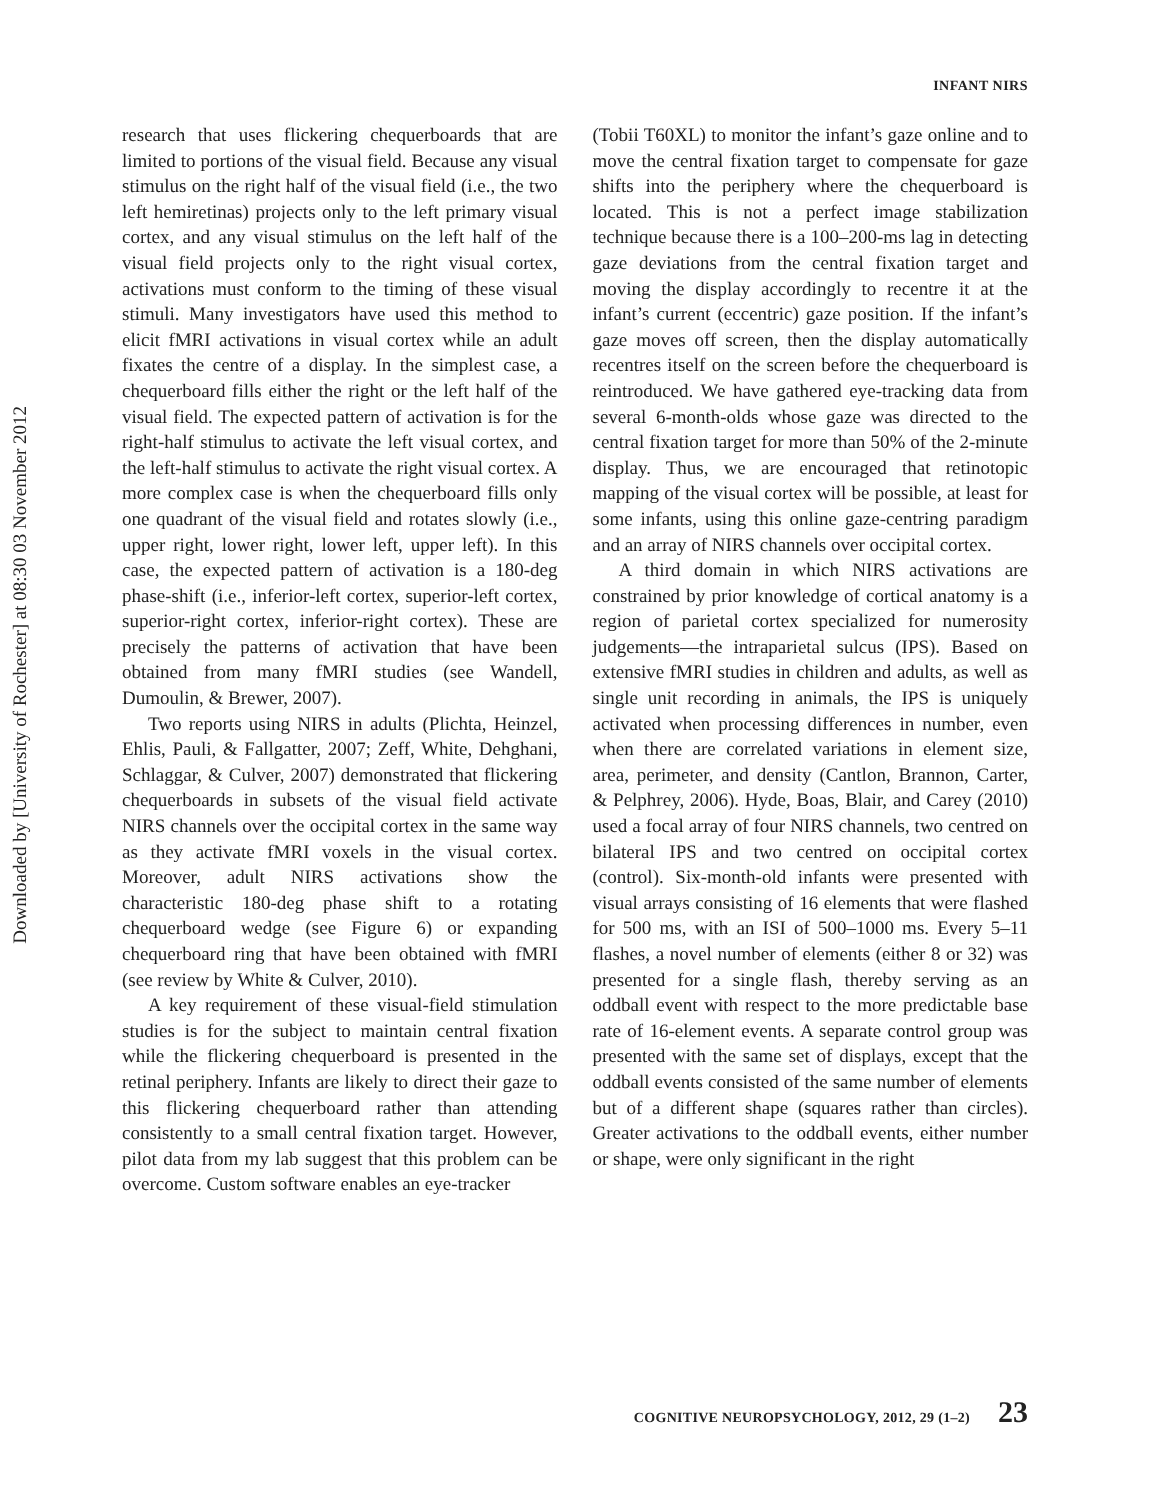Downloaded by [University of Rochester] at 08:30 03 November 2012
INFANT NIRS
research that uses flickering chequerboards that are limited to portions of the visual field. Because any visual stimulus on the right half of the visual field (i.e., the two left hemiretinas) projects only to the left primary visual cortex, and any visual stimulus on the left half of the visual field projects only to the right visual cortex, activations must conform to the timing of these visual stimuli. Many investigators have used this method to elicit fMRI activations in visual cortex while an adult fixates the centre of a display. In the simplest case, a chequerboard fills either the right or the left half of the visual field. The expected pattern of activation is for the right-half stimulus to activate the left visual cortex, and the left-half stimulus to activate the right visual cortex. A more complex case is when the chequerboard fills only one quadrant of the visual field and rotates slowly (i.e., upper right, lower right, lower left, upper left). In this case, the expected pattern of activation is a 180-deg phase-shift (i.e., inferior-left cortex, superior-left cortex, superior-right cortex, inferior-right cortex). These are precisely the patterns of activation that have been obtained from many fMRI studies (see Wandell, Dumoulin, & Brewer, 2007).
Two reports using NIRS in adults (Plichta, Heinzel, Ehlis, Pauli, & Fallgatter, 2007; Zeff, White, Dehghani, Schlaggar, & Culver, 2007) demonstrated that flickering chequerboards in subsets of the visual field activate NIRS channels over the occipital cortex in the same way as they activate fMRI voxels in the visual cortex. Moreover, adult NIRS activations show the characteristic 180-deg phase shift to a rotating chequerboard wedge (see Figure 6) or expanding chequerboard ring that have been obtained with fMRI (see review by White & Culver, 2010).
A key requirement of these visual-field stimulation studies is for the subject to maintain central fixation while the flickering chequerboard is presented in the retinal periphery. Infants are likely to direct their gaze to this flickering chequerboard rather than attending consistently to a small central fixation target. However, pilot data from my lab suggest that this problem can be overcome. Custom software enables an eye-tracker
(Tobii T60XL) to monitor the infant’s gaze online and to move the central fixation target to compensate for gaze shifts into the periphery where the chequerboard is located. This is not a perfect image stabilization technique because there is a 100–200-ms lag in detecting gaze deviations from the central fixation target and moving the display accordingly to recentre it at the infant’s current (eccentric) gaze position. If the infant’s gaze moves off screen, then the display automatically recentres itself on the screen before the chequerboard is reintroduced. We have gathered eye-tracking data from several 6-month-olds whose gaze was directed to the central fixation target for more than 50% of the 2-minute display. Thus, we are encouraged that retinotopic mapping of the visual cortex will be possible, at least for some infants, using this online gaze-centring paradigm and an array of NIRS channels over occipital cortex.
A third domain in which NIRS activations are constrained by prior knowledge of cortical anatomy is a region of parietal cortex specialized for numerosity judgements—the intraparietal sulcus (IPS). Based on extensive fMRI studies in children and adults, as well as single unit recording in animals, the IPS is uniquely activated when processing differences in number, even when there are correlated variations in element size, area, perimeter, and density (Cantlon, Brannon, Carter, & Pelphrey, 2006). Hyde, Boas, Blair, and Carey (2010) used a focal array of four NIRS channels, two centred on bilateral IPS and two centred on occipital cortex (control). Six-month-old infants were presented with visual arrays consisting of 16 elements that were flashed for 500 ms, with an ISI of 500–1000 ms. Every 5–11 flashes, a novel number of elements (either 8 or 32) was presented for a single flash, thereby serving as an oddball event with respect to the more predictable base rate of 16-element events. A separate control group was presented with the same set of displays, except that the oddball events consisted of the same number of elements but of a different shape (squares rather than circles). Greater activations to the oddball events, either number or shape, were only significant in the right
COGNITIVE NEUROPSYCHOLOGY, 2012, 29 (1–2) 23